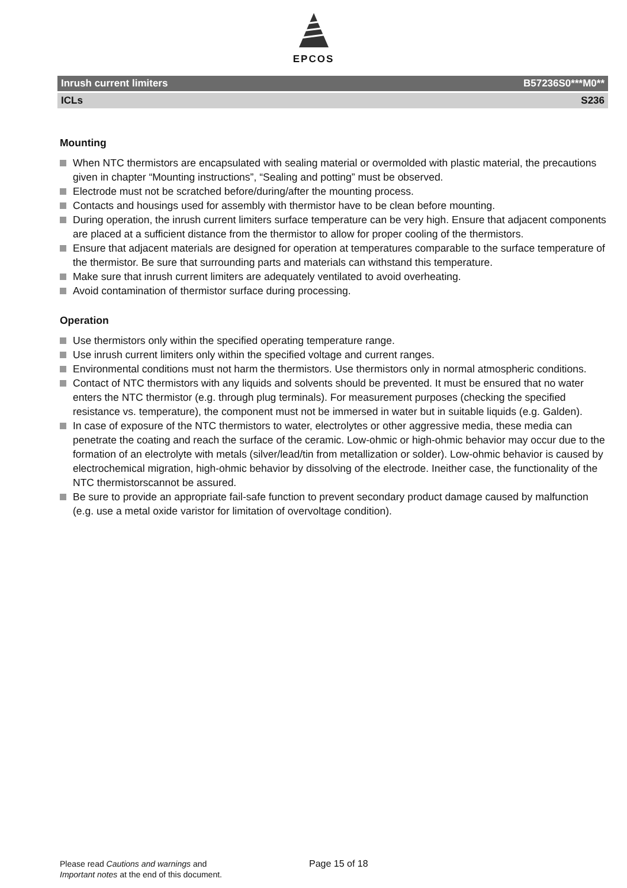EPCOS
Inrush current limiters B57236S0***M0**
ICLs S236
Mounting
When NTC thermistors are encapsulated with sealing material or overmolded with plastic material, the precautions given in chapter “Mounting instructions”, “Sealing and potting” must be observed.
Electrode must not be scratched before/during/after the mounting process.
Contacts and housings used for assembly with thermistor have to be clean before mounting.
During operation, the inrush current limiters surface temperature can be very high. Ensure that adjacent components are placed at a sufficient distance from the thermistor to allow for proper cooling of the thermistors.
Ensure that adjacent materials are designed for operation at temperatures comparable to the surface temperature of the thermistor. Be sure that surrounding parts and materials can withstand this temperature.
Make sure that inrush current limiters are adequately ventilated to avoid overheating.
Avoid contamination of thermistor surface during processing.
Operation
Use thermistors only within the specified operating temperature range.
Use inrush current limiters only within the specified voltage and current ranges.
Environmental conditions must not harm the thermistors. Use thermistors only in normal atmospheric conditions.
Contact of NTC thermistors with any liquids and solvents should be prevented. It must be ensured that no water enters the NTC thermistor (e.g. through plug terminals). For measurement purposes (checking the specified resistance vs. temperature), the component must not be immersed in water but in suitable liquids (e.g. Galden).
In case of exposure of the NTC thermistors to water, electrolytes or other aggressive media, these media can penetrate the coating and reach the surface of the ceramic. Low-ohmic or high-ohmic behavior may occur due to the formation of an electrolyte with metals (silver/lead/tin from metallization or solder). Low-ohmic behavior is caused by electrochemical migration, high-ohmic behavior by dissolving of the electrode. Ineither case, the functionality of the NTC thermistorscannot be assured.
Be sure to provide an appropriate fail-safe function to prevent secondary product damage caused by malfunction (e.g. use a metal oxide varistor for limitation of overvoltage condition).
Please read Cautions and warnings and
Important notes at the end of this document.
Page 15 of 18